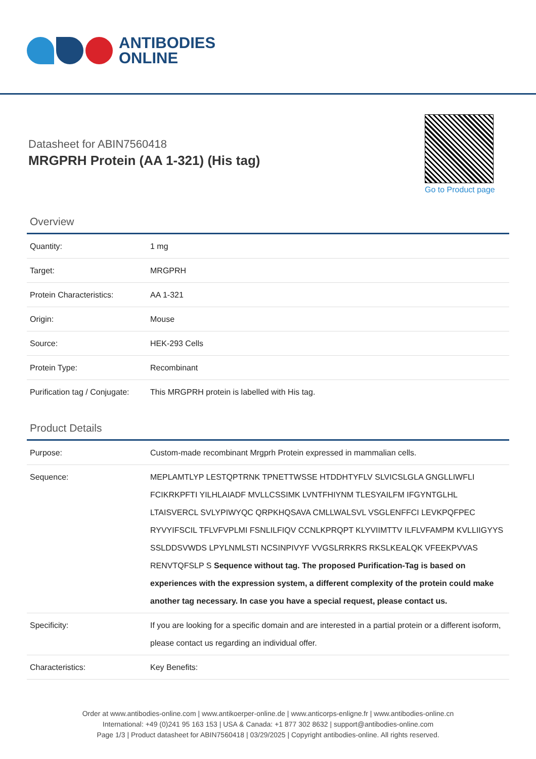ANTIBODIES
ONLINE
Datasheet for ABIN7560418
MRGPRH Protein (AA 1-321) (His tag)
Go to Product page
Overview
| Quantity: | 1 mg |
| Target: | MRGPRH |
| Protein Characteristics: | AA 1-321 |
| Origin: | Mouse |
| Source: | HEK-293 Cells |
| Protein Type: | Recombinant |
| Purification tag / Conjugate: | This MRGPRH protein is labelled with His tag. |
Product Details
| Purpose: | Custom-made recombinant Mrgprh Protein expressed in mammalian cells. |
| Sequence: | MEPLAMTLYP LESTQPTRNK TPNETTWSSE HTDDHTYFLV SLVICSLGLA GNGLLIWFLI FCIKRKPFTI YILHLAIADF MVLLCSSIMK LVNTFHIYNM TLESYAILFM IFGYNTGLHL LTAISVERCL SVLYPIWYQC QRPKHQSAVA CMLLWALSVL VSGLENFFCI LEVKPQFPEC RYVYIFSCIL TFLVFVPLMI FSNLILFIQV CCNLKPRQPT KLYVIIMTTV ILFLVFAMPM KVLLIIGYYS SSLDDSVWDS LPYLNMLSTI NCSINPIVYF VVGSLRRKRS RKSLKEALQK VFEEKPVVAS RENVTQFSLP S Sequence without tag. The proposed Purification-Tag is based on experiences with the expression system, a different complexity of the protein could make another tag necessary. In case you have a special request, please contact us. |
| Specificity: | If you are looking for a specific domain and are interested in a partial protein or a different isoform, please contact us regarding an individual offer. |
| Characteristics: | Key Benefits: |
Order at www.antibodies-online.com | www.antikoerper-online.de | www.anticorps-enligne.fr | www.antibodies-online.cn
International: +49 (0)241 95 163 153 | USA & Canada: +1 877 302 8632 | support@antibodies-online.com
Page 1/3 | Product datasheet for ABIN7560418 | 03/29/2025 | Copyright antibodies-online. All rights reserved.